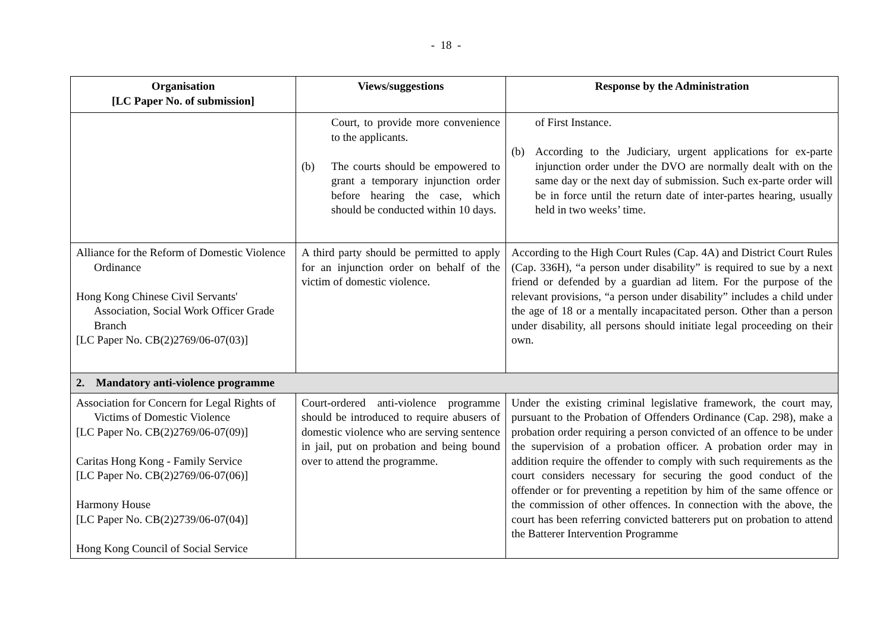- 18 -
| Organisation [LC Paper No. of submission] | Views/suggestions | Response by the Administration |
| --- | --- | --- |
| | Court, to provide more convenience to the applicants. (b) The courts should be empowered to grant a temporary injunction order before hearing the case, which should be conducted within 10 days. | of First Instance. (b) According to the Judiciary, urgent applications for ex-parte injunction order under the DVO are normally dealt with on the same day or the next day of submission. Such ex-parte order will be in force until the return date of inter-partes hearing, usually held in two weeks’ time. |
| Alliance for the Reform of Domestic Violence Ordinance Hong Kong Chinese Civil Servants' Association, Social Work Officer Grade Branch [LC Paper No. CB(2)2769/06-07(03)] | A third party should be permitted to apply for an injunction order on behalf of the victim of domestic violence. | According to the High Court Rules (Cap. 4A) and District Court Rules (Cap. 336H), “a person under disability” is required to sue by a next friend or defended by a guardian ad litem. For the purpose of the relevant provisions, “a person under disability” includes a child under the age of 18 or a mentally incapacitated person. Other than a person under disability, all persons should initiate legal proceeding on their own. |
| 2. Mandatory anti-violence programme | | |
| Association for Concern for Legal Rights of Victims of Domestic Violence [LC Paper No. CB(2)2769/06-07(09)] Caritas Hong Kong - Family Service [LC Paper No. CB(2)2769/06-07(06)] Harmony House [LC Paper No. CB(2)2739/06-07(04)] Hong Kong Council of Social Service | Court-ordered anti-violence programme should be introduced to require abusers of domestic violence who are serving sentence in jail, put on probation and being bound over to attend the programme. | Under the existing criminal legislative framework, the court may, pursuant to the Probation of Offenders Ordinance (Cap. 298), make a probation order requiring a person convicted of an offence to be under the supervision of a probation officer. A probation order may in addition require the offender to comply with such requirements as the court considers necessary for securing the good conduct of the offender or for preventing a repetition by him of the same offence or the commission of other offences. In connection with the above, the court has been referring convicted batterers put on probation to attend the Batterer Intervention Programme |